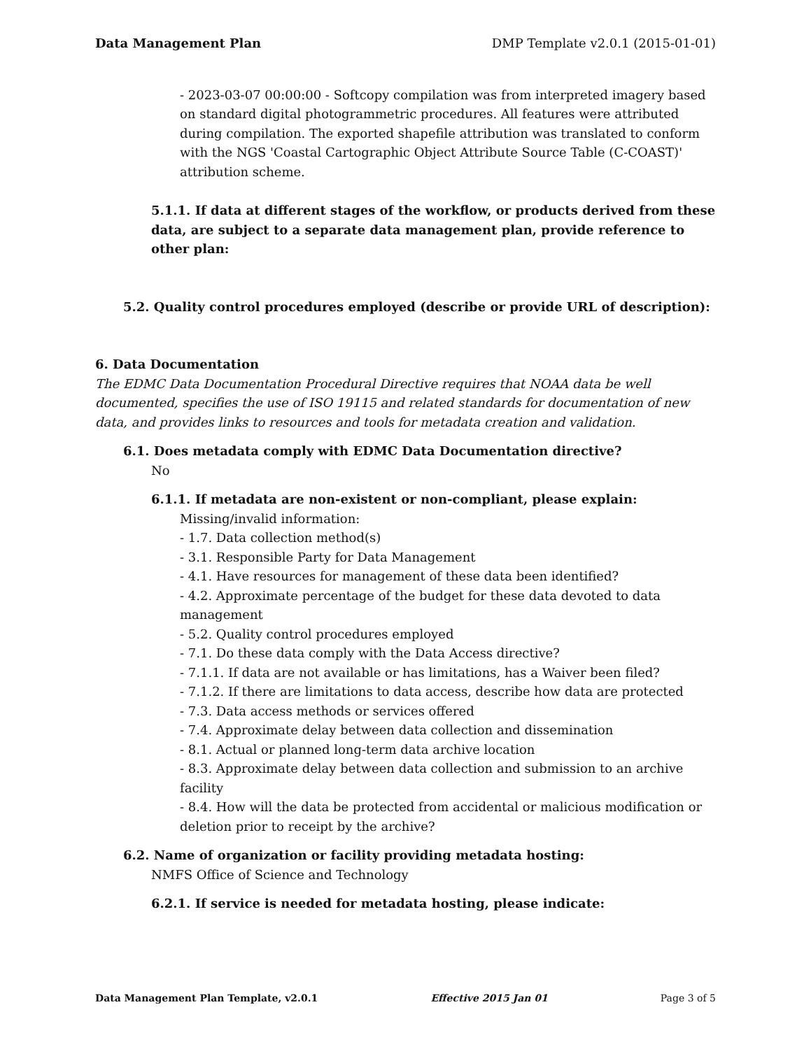Data Management Plan DMP Template v2.0.1 (2015-01-01)
- 2023-03-07 00:00:00 - Softcopy compilation was from interpreted imagery based on standard digital photogrammetric procedures. All features were attributed during compilation. The exported shapefile attribution was translated to conform with the NGS 'Coastal Cartographic Object Attribute Source Table (C-COAST)' attribution scheme.
5.1.1. If data at different stages of the workflow, or products derived from these data, are subject to a separate data management plan, provide reference to other plan:
5.2. Quality control procedures employed (describe or provide URL of description):
6. Data Documentation
The EDMC Data Documentation Procedural Directive requires that NOAA data be well documented, specifies the use of ISO 19115 and related standards for documentation of new data, and provides links to resources and tools for metadata creation and validation.
6.1. Does metadata comply with EDMC Data Documentation directive?
No
6.1.1. If metadata are non-existent or non-compliant, please explain:
Missing/invalid information:
- 1.7. Data collection method(s)
- 3.1. Responsible Party for Data Management
- 4.1. Have resources for management of these data been identified?
- 4.2. Approximate percentage of the budget for these data devoted to data management
- 5.2. Quality control procedures employed
- 7.1. Do these data comply with the Data Access directive?
- 7.1.1. If data are not available or has limitations, has a Waiver been filed?
- 7.1.2. If there are limitations to data access, describe how data are protected
- 7.3. Data access methods or services offered
- 7.4. Approximate delay between data collection and dissemination
- 8.1. Actual or planned long-term data archive location
- 8.3. Approximate delay between data collection and submission to an archive facility
- 8.4. How will the data be protected from accidental or malicious modification or deletion prior to receipt by the archive?
6.2. Name of organization or facility providing metadata hosting:
NMFS Office of Science and Technology
6.2.1. If service is needed for metadata hosting, please indicate:
Data Management Plan Template, v2.0.1 Effective 2015 Jan 01 Page 3 of 5